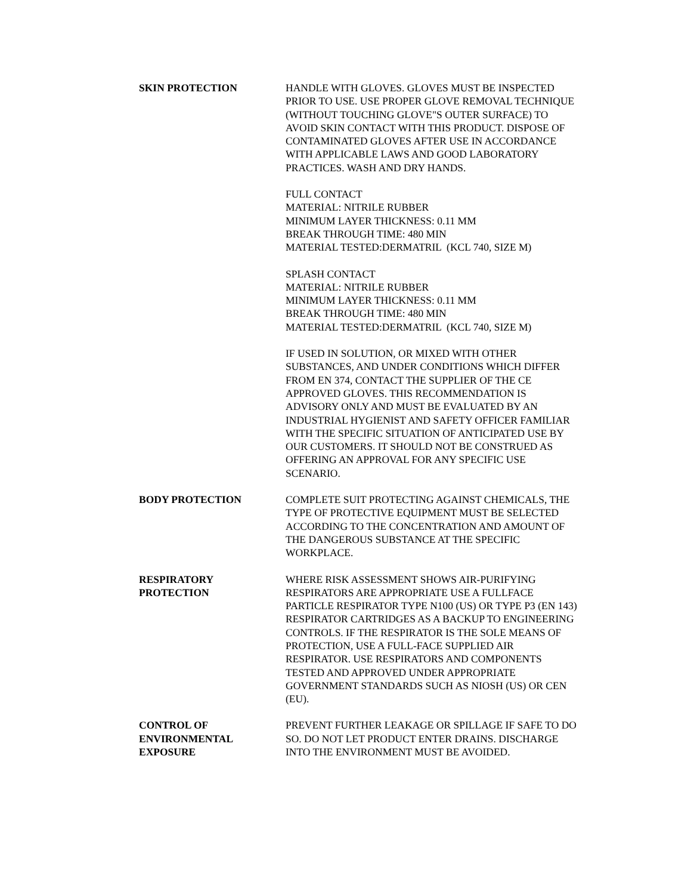SKIN PROTECTION HANDLE WITH GLOVES. GLOVES MUST BE INSPECTED PRIOR TO USE. USE PROPER GLOVE REMOVAL TECHNIQUE (WITHOUT TOUCHING GLOVE"S OUTER SURFACE) TO AVOID SKIN CONTACT WITH THIS PRODUCT. DISPOSE OF CONTAMINATED GLOVES AFTER USE IN ACCORDANCE WITH APPLICABLE LAWS AND GOOD LABORATORY PRACTICES. WASH AND DRY HANDS.
FULL CONTACT
MATERIAL: NITRILE RUBBER
MINIMUM LAYER THICKNESS: 0.11 MM
BREAK THROUGH TIME: 480 MIN
MATERIAL TESTED:DERMATRIL (KCL 740, SIZE M)
SPLASH CONTACT
MATERIAL: NITRILE RUBBER
MINIMUM LAYER THICKNESS: 0.11 MM
BREAK THROUGH TIME: 480 MIN
MATERIAL TESTED:DERMATRIL (KCL 740, SIZE M)
IF USED IN SOLUTION, OR MIXED WITH OTHER SUBSTANCES, AND UNDER CONDITIONS WHICH DIFFER FROM EN 374, CONTACT THE SUPPLIER OF THE CE APPROVED GLOVES. THIS RECOMMENDATION IS ADVISORY ONLY AND MUST BE EVALUATED BY AN INDUSTRIAL HYGIENIST AND SAFETY OFFICER FAMILIAR WITH THE SPECIFIC SITUATION OF ANTICIPATED USE BY OUR CUSTOMERS. IT SHOULD NOT BE CONSTRUED AS OFFERING AN APPROVAL FOR ANY SPECIFIC USE SCENARIO.
BODY PROTECTION COMPLETE SUIT PROTECTING AGAINST CHEMICALS, THE TYPE OF PROTECTIVE EQUIPMENT MUST BE SELECTED ACCORDING TO THE CONCENTRATION AND AMOUNT OF THE DANGEROUS SUBSTANCE AT THE SPECIFIC WORKPLACE.
RESPIRATORY
PROTECTION
WHERE RISK ASSESSMENT SHOWS AIR-PURIFYING RESPIRATORS ARE APPROPRIATE USE A FULLFACE PARTICLE RESPIRATOR TYPE N100 (US) OR TYPE P3 (EN 143) RESPIRATOR CARTRIDGES AS A BACKUP TO ENGINEERING CONTROLS. IF THE RESPIRATOR IS THE SOLE MEANS OF PROTECTION, USE A FULL-FACE SUPPLIED AIR RESPIRATOR. USE RESPIRATORS AND COMPONENTS TESTED AND APPROVED UNDER APPROPRIATE GOVERNMENT STANDARDS SUCH AS NIOSH (US) OR CEN (EU).
CONTROL OF
ENVIRONMENTAL
EXPOSURE
PREVENT FURTHER LEAKAGE OR SPILLAGE IF SAFE TO DO SO. DO NOT LET PRODUCT ENTER DRAINS. DISCHARGE INTO THE ENVIRONMENT MUST BE AVOIDED.